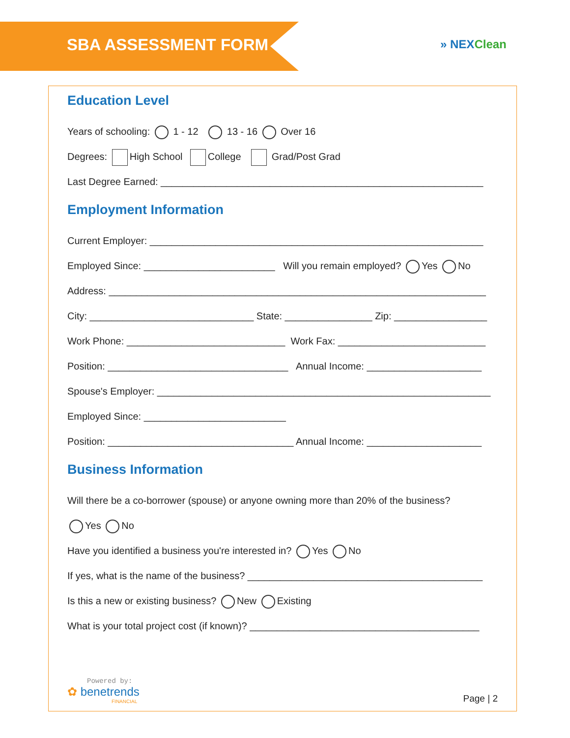SBA ASSESSMENT FORM
» NEXClean
Education Level
Years of schooling: 1 - 12 13 - 16 Over 16
Degrees: High School College Grad/Post Grad
Last Degree Earned: ___________________________________________________________
Employment Information
Current Employer: _____________________________________________________________
Employed Since: ________________________ Will you remain employed? Yes No
Address: _____________________________________________________________________
City: ______________________________ State: ________________ Zip: _________________
Work Phone: _____________________________ Work Fax: ___________________________
Position: _________________________________ Annual Income: _____________________
Spouse's Employer: _____________________________________________________________
Employed Since: __________________________
Position: __________________________________ Annual Income: _____________________
Business Information
Will there be a co-borrower (spouse) or anyone owning more than 20% of the business?
Yes No
Have you identified a business you're interested in? Yes No
If yes, what is the name of the business? ___________________________________________
Is this a new or existing business? New Existing
What is your total project cost (if known)? __________________________________________
Powered by:
✿ benetrends
FINANCIAL
Page | 2